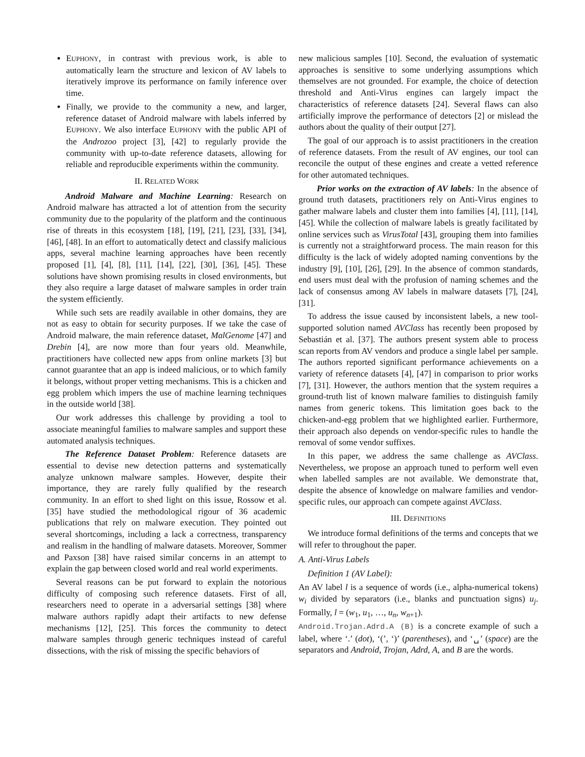EUPHONY, in contrast with previous work, is able to automatically learn the structure and lexicon of AV labels to iteratively improve its performance on family inference over time.
Finally, we provide to the community a new, and larger, reference dataset of Android malware with labels inferred by EUPHONY. We also interface EUPHONY with the public API of the Androzoo project [3], [42] to regularly provide the community with up-to-date reference datasets, allowing for reliable and reproducible experiments within the community.
II. RELATED WORK
Android Malware and Machine Learning: Research on Android malware has attracted a lot of attention from the security community due to the popularity of the platform and the continuous rise of threats in this ecosystem [18], [19], [21], [23], [33], [34], [46], [48]. In an effort to automatically detect and classify malicious apps, several machine learning approaches have been recently proposed [1], [4], [8], [11], [14], [22], [30], [36], [45]. These solutions have shown promising results in closed environments, but they also require a large dataset of malware samples in order train the system efficiently.
While such sets are readily available in other domains, they are not as easy to obtain for security purposes. If we take the case of Android malware, the main reference dataset, MalGenome [47] and Drebin [4], are now more than four years old. Meanwhile, practitioners have collected new apps from online markets [3] but cannot guarantee that an app is indeed malicious, or to which family it belongs, without proper vetting mechanisms. This is a chicken and egg problem which impers the use of machine learning techniques in the outside world [38].
Our work addresses this challenge by providing a tool to associate meaningful families to malware samples and support these automated analysis techniques.
The Reference Dataset Problem: Reference datasets are essential to devise new detection patterns and systematically analyze unknown malware samples. However, despite their importance, they are rarely fully qualified by the research community. In an effort to shed light on this issue, Rossow et al. [35] have studied the methodological rigour of 36 academic publications that rely on malware execution. They pointed out several shortcomings, including a lack a correctness, transparency and realism in the handling of malware datasets. Moreover, Sommer and Paxson [38] have raised similar concerns in an attempt to explain the gap between closed world and real world experiments.
Several reasons can be put forward to explain the notorious difficulty of composing such reference datasets. First of all, researchers need to operate in a adversarial settings [38] where malware authors rapidly adapt their artifacts to new defense mechanisms [12], [25]. This forces the community to detect malware samples through generic techniques instead of careful dissections, with the risk of missing the specific behaviors of
new malicious samples [10]. Second, the evaluation of systematic approaches is sensitive to some underlying assumptions which themselves are not grounded. For example, the choice of detection threshold and Anti-Virus engines can largely impact the characteristics of reference datasets [24]. Several flaws can also artificially improve the performance of detectors [2] or mislead the authors about the quality of their output [27].
The goal of our approach is to assist practitioners in the creation of reference datasets. From the result of AV engines, our tool can reconcile the output of these engines and create a vetted reference for other automated techniques.
Prior works on the extraction of AV labels: In the absence of ground truth datasets, practitioners rely on Anti-Virus engines to gather malware labels and cluster them into families [4], [11], [14], [45]. While the collection of malware labels is greatly facilitated by online services such as VirusTotal [43], grouping them into families is currently not a straightforward process. The main reason for this difficulty is the lack of widely adopted naming conventions by the industry [9], [10], [26], [29]. In the absence of common standards, end users must deal with the profusion of naming schemes and the lack of consensus among AV labels in malware datasets [7], [24], [31].
To address the issue caused by inconsistent labels, a new tool-supported solution named AVClass has recently been proposed by Sebastián et al. [37]. The authors present system able to process scan reports from AV vendors and produce a single label per sample. The authors reported significant performance achievements on a variety of reference datasets [4], [47] in comparison to prior works [7], [31]. However, the authors mention that the system requires a ground-truth list of known malware families to distinguish family names from generic tokens. This limitation goes back to the chicken-and-egg problem that we highlighted earlier. Furthermore, their approach also depends on vendor-specific rules to handle the removal of some vendor suffixes.
In this paper, we address the same challenge as AVClass. Nevertheless, we propose an approach tuned to perform well even when labelled samples are not available. We demonstrate that, despite the absence of knowledge on malware families and vendor-specific rules, our approach can compete against AVClass.
III. DEFINITIONS
We introduce formal definitions of the terms and concepts that we will refer to throughout the paper.
A. Anti-Virus Labels
Definition 1 (AV Label):
An AV label l is a sequence of words (i.e., alpha-numerical tokens) w<sub>i</sub> divided by separators (i.e., blanks and punctuation signs) u<sub>j</sub>. Formally, l = (w<sub>1</sub>, u<sub>1</sub>, …, u<sub>n</sub>, w<sub>n+1</sub>).
Android.Trojan.Adrd.A (B) is a concrete example of such a label, where ‘.’ (dot), ‘(’, ‘)’ (parentheses), and ‘␣’ (space) are the separators and Android, Trojan, Adrd, A, and B are the words.